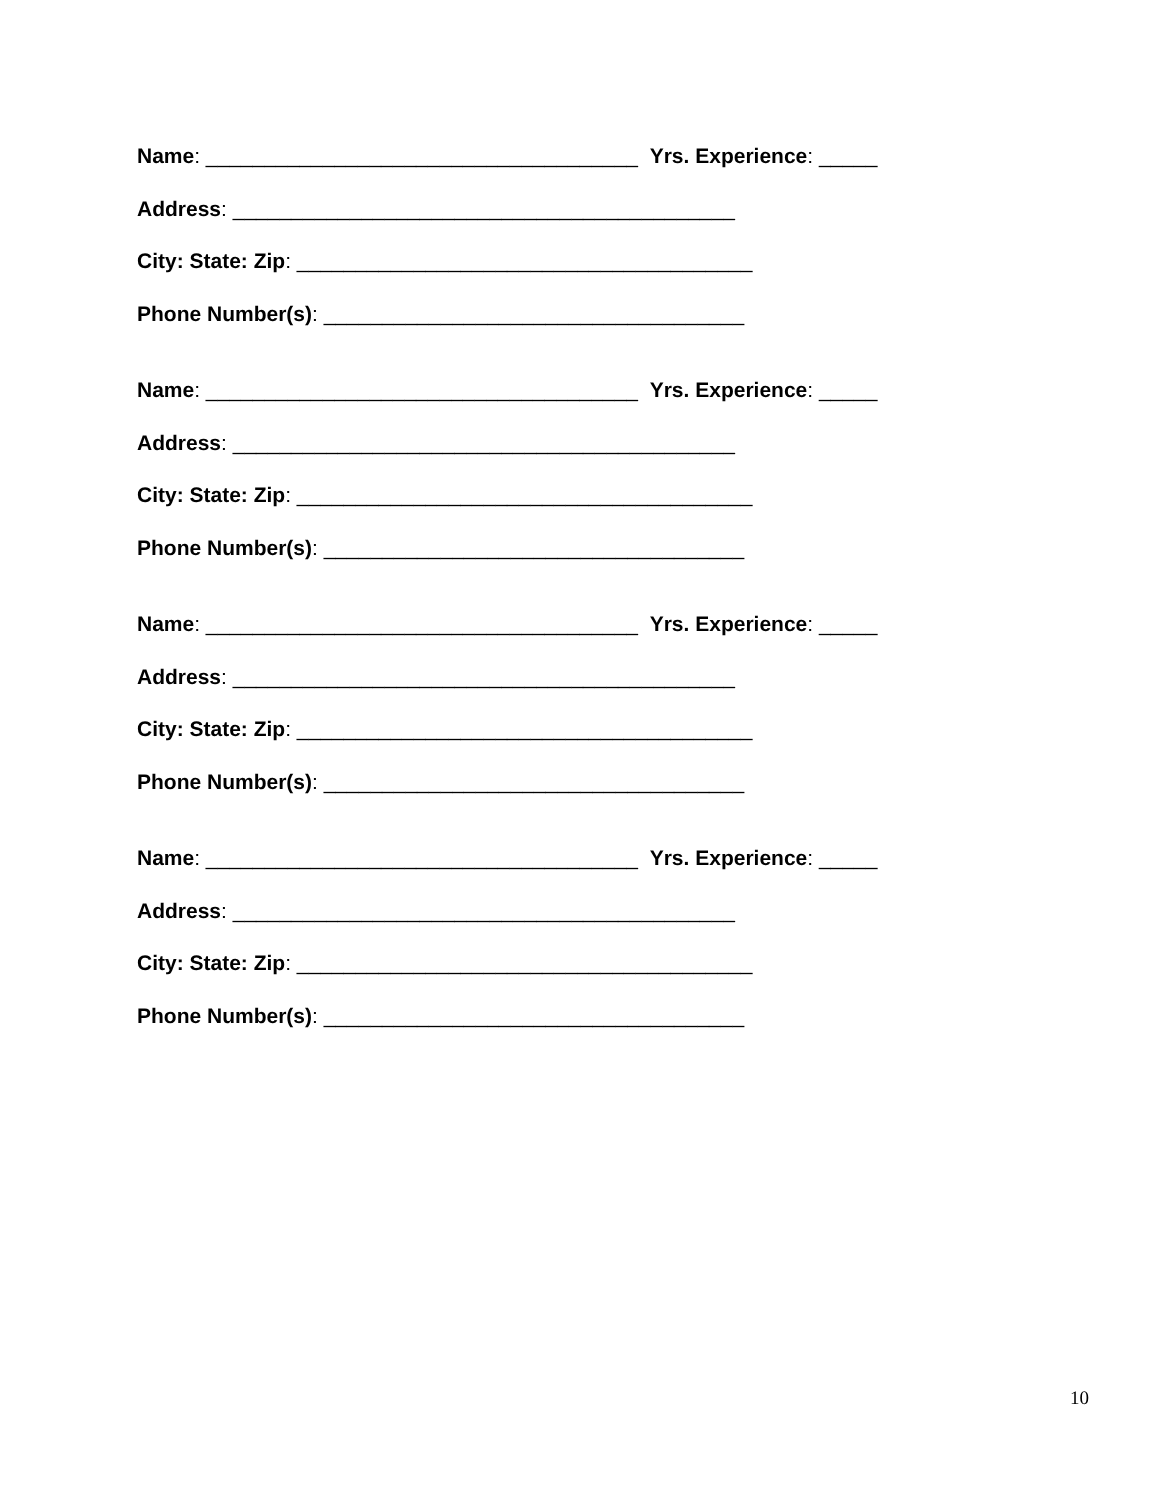Name: _____________________________________ Yrs. Experience: _____
Address: ___________________________________________
City: State: Zip: _______________________________________
Phone Number(s): ____________________________________
Name: _____________________________________ Yrs. Experience: _____
Address: ___________________________________________
City: State: Zip: _______________________________________
Phone Number(s): ____________________________________
Name: _____________________________________ Yrs. Experience: _____
Address: ___________________________________________
City: State: Zip: _______________________________________
Phone Number(s): ____________________________________
Name: _____________________________________ Yrs. Experience: _____
Address: ___________________________________________
City: State: Zip: _______________________________________
Phone Number(s): ____________________________________
10